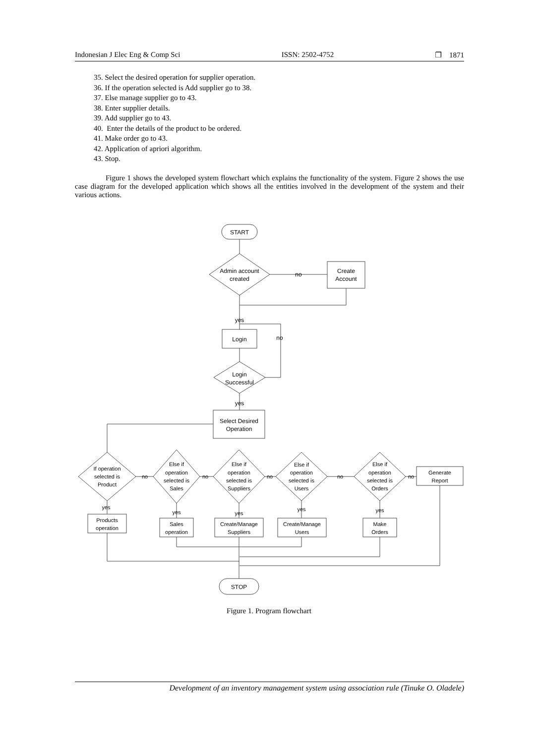Indonesian J Elec Eng & Comp Sci ISSN: 2502-4752 ❐ 1871
35. Select the desired operation for supplier operation.
36. If the operation selected is Add supplier go to 38.
37. Else manage supplier go to 43.
38. Enter supplier details.
39. Add supplier go to 43.
40. Enter the details of the product to be ordered.
41. Make order go to 43.
42. Application of apriori algorithm.
43. Stop.
Figure 1 shows the developed system flowchart which explains the functionality of the system. Figure 2 shows the use case diagram for the developed application which shows all the entities involved in the development of the system and their various actions.
START
Admin account
created
no
Create
Account
yes
Login
no
Login
Successful
yes
Select Desired
Operation
If operation
selected is
Product
Else if
operation
selected is
Sales
Else if
operation
selected is
Suppliers
Else if
operation
selected is
Users
Else if
operation
selected is
Orders
Generate
Report
no
no
no
no
no
yes
yes
yes
yes
yes
Products
operation
Sales
operation
Create/Manage
Suppliers
Create/Manage
Users
Make
Orders
STOP
Figure 1. Program flowchart
Development of an inventory management system using association rule (Tinuke O. Oladele)